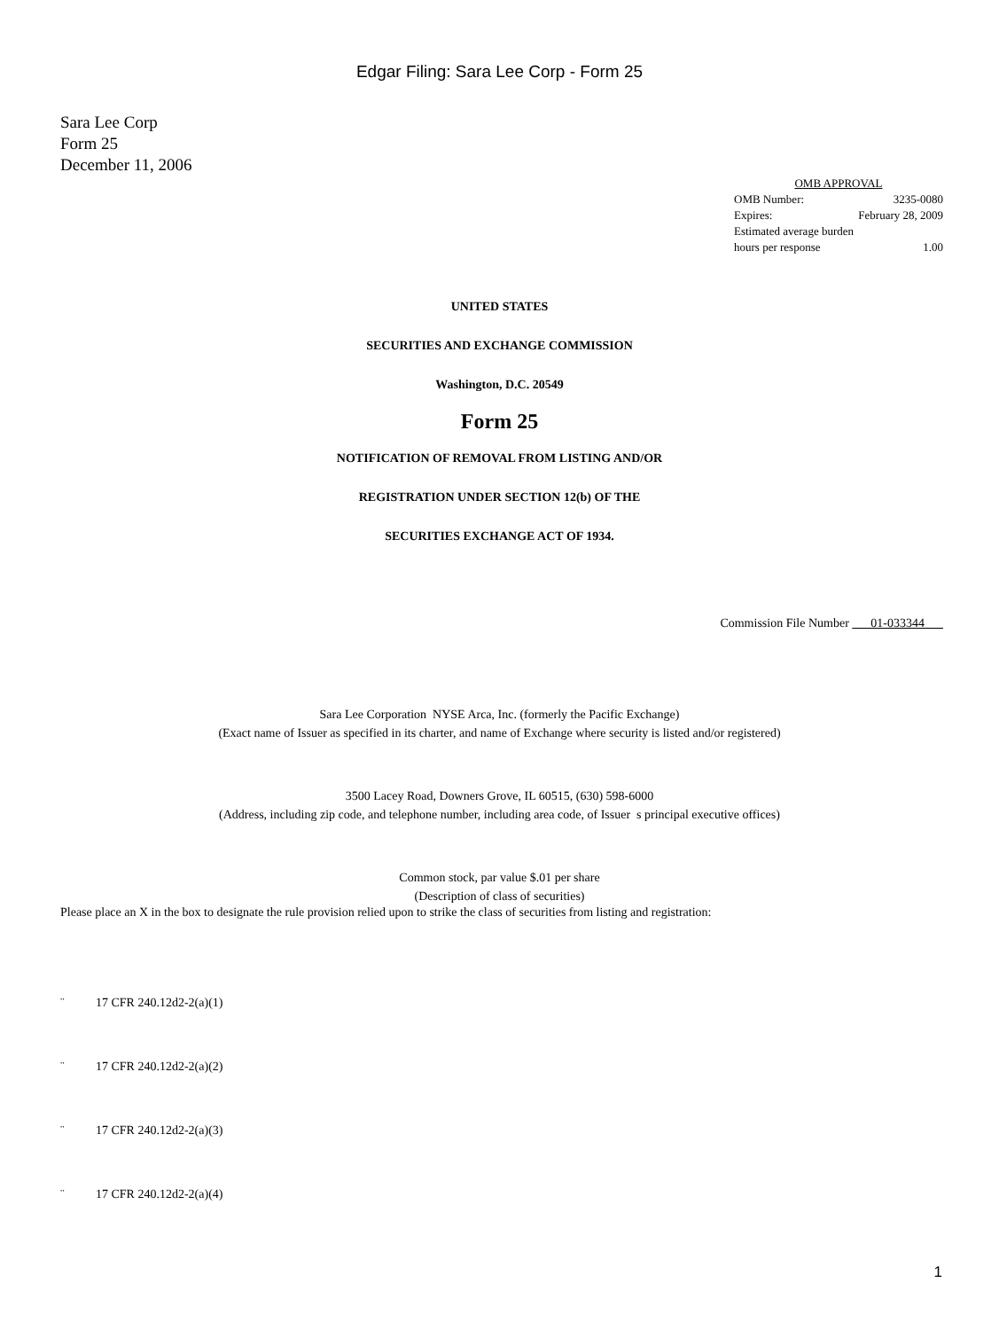Edgar Filing: Sara Lee Corp - Form 25
Sara Lee Corp
Form 25
December 11, 2006
| OMB APPROVAL | |
| OMB Number: | 3235-0080 |
| Expires: | February 28, 2009 |
| Estimated average burden | |
| hours per response | 1.00 |
UNITED STATES
SECURITIES AND EXCHANGE COMMISSION
Washington, D.C. 20549
Form 25
NOTIFICATION OF REMOVAL FROM LISTING AND/OR
REGISTRATION UNDER SECTION 12(b) OF THE
SECURITIES EXCHANGE ACT OF 1934.
Commission File Number 01-033344
Sara Lee Corporation NYSE Arca, Inc. (formerly the Pacific Exchange)
(Exact name of Issuer as specified in its charter, and name of Exchange where security is listed and/or registered)
3500 Lacey Road, Downers Grove, IL 60515, (630) 598-6000
(Address, including zip code, and telephone number, including area code, of Issuer s principal executive offices)
Common stock, par value $.01 per share
(Description of class of securities)
Please place an X in the box to designate the rule provision relied upon to strike the class of securities from listing and registration:
¨ 17 CFR 240.12d2-2(a)(1)
¨ 17 CFR 240.12d2-2(a)(2)
¨ 17 CFR 240.12d2-2(a)(3)
¨ 17 CFR 240.12d2-2(a)(4)
1